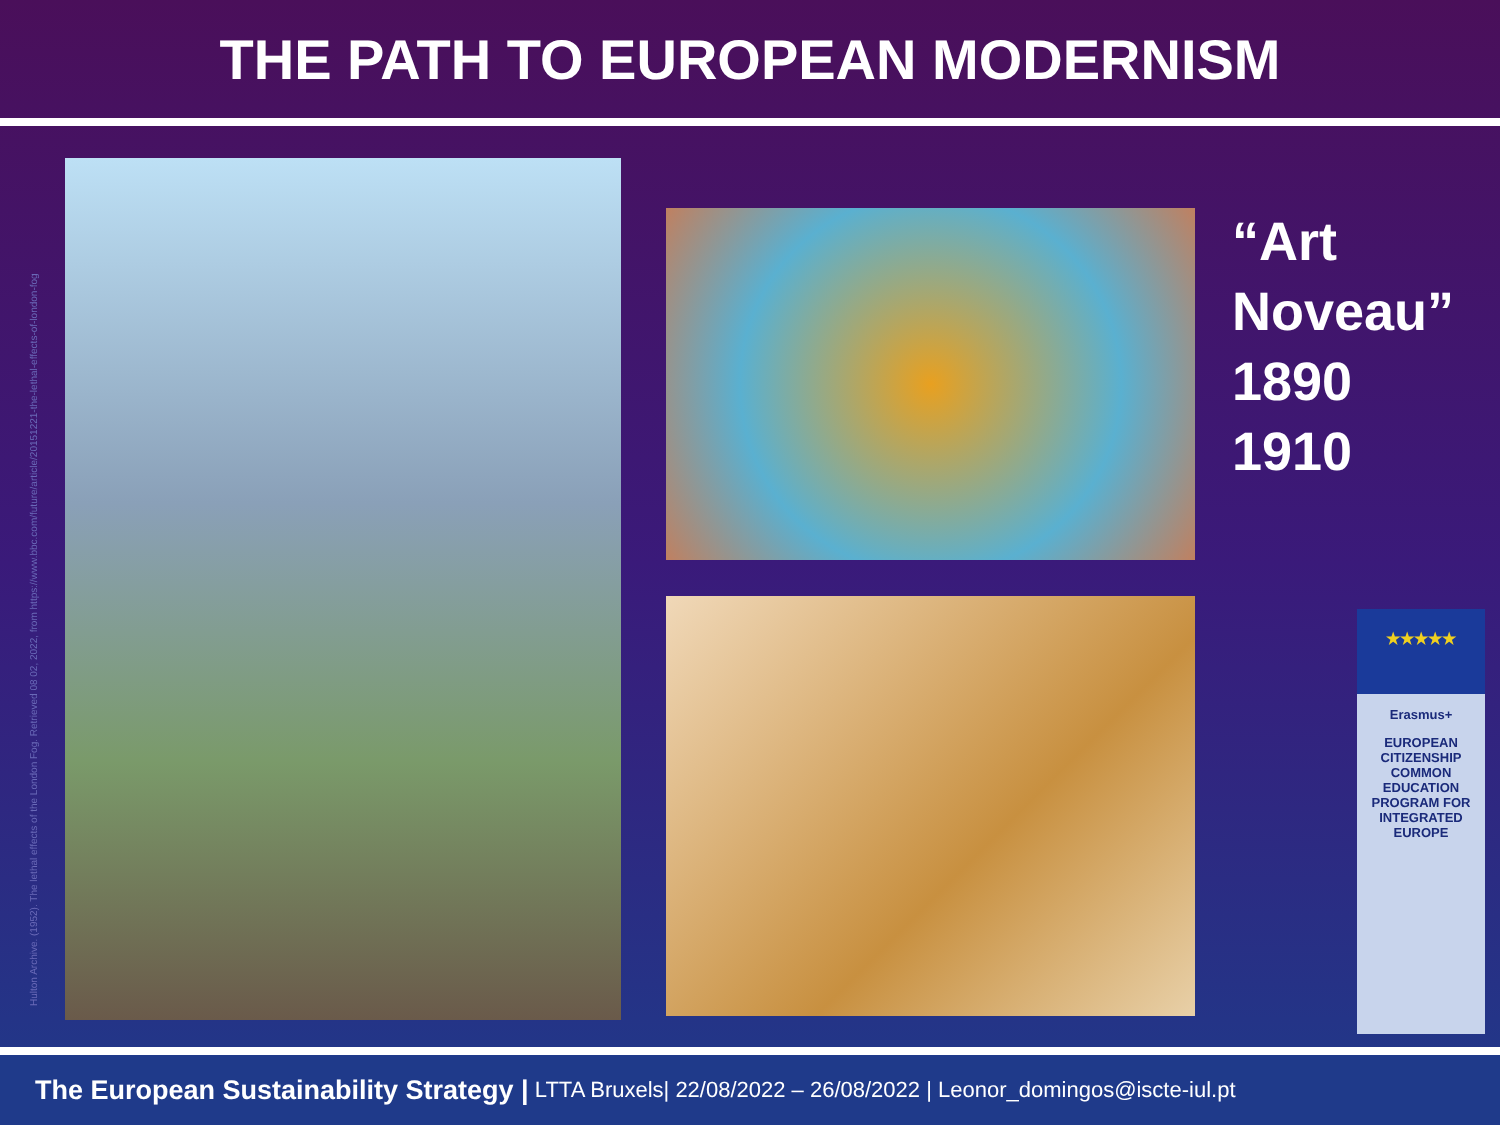THE PATH TO EUROPEAN MODERNISM
Hulton Archive. (1952). The lethal effects of the London Fog. Retrieved 08 02, 2022, from https://www.bbc.com/future/article/20151221-the-lethal-effects-of-london-fog
“Art
Noveau”
1890
1910
★★★★★
Erasmus+
EUROPEAN CITIZENSHIP COMMON EDUCATION PROGRAM FOR INTEGRATED EUROPE
The European Sustainability Strategy | LTTA Bruxels| 22/08/2022 – 26/08/2022 | Leonor_domingos@iscte-iul.pt